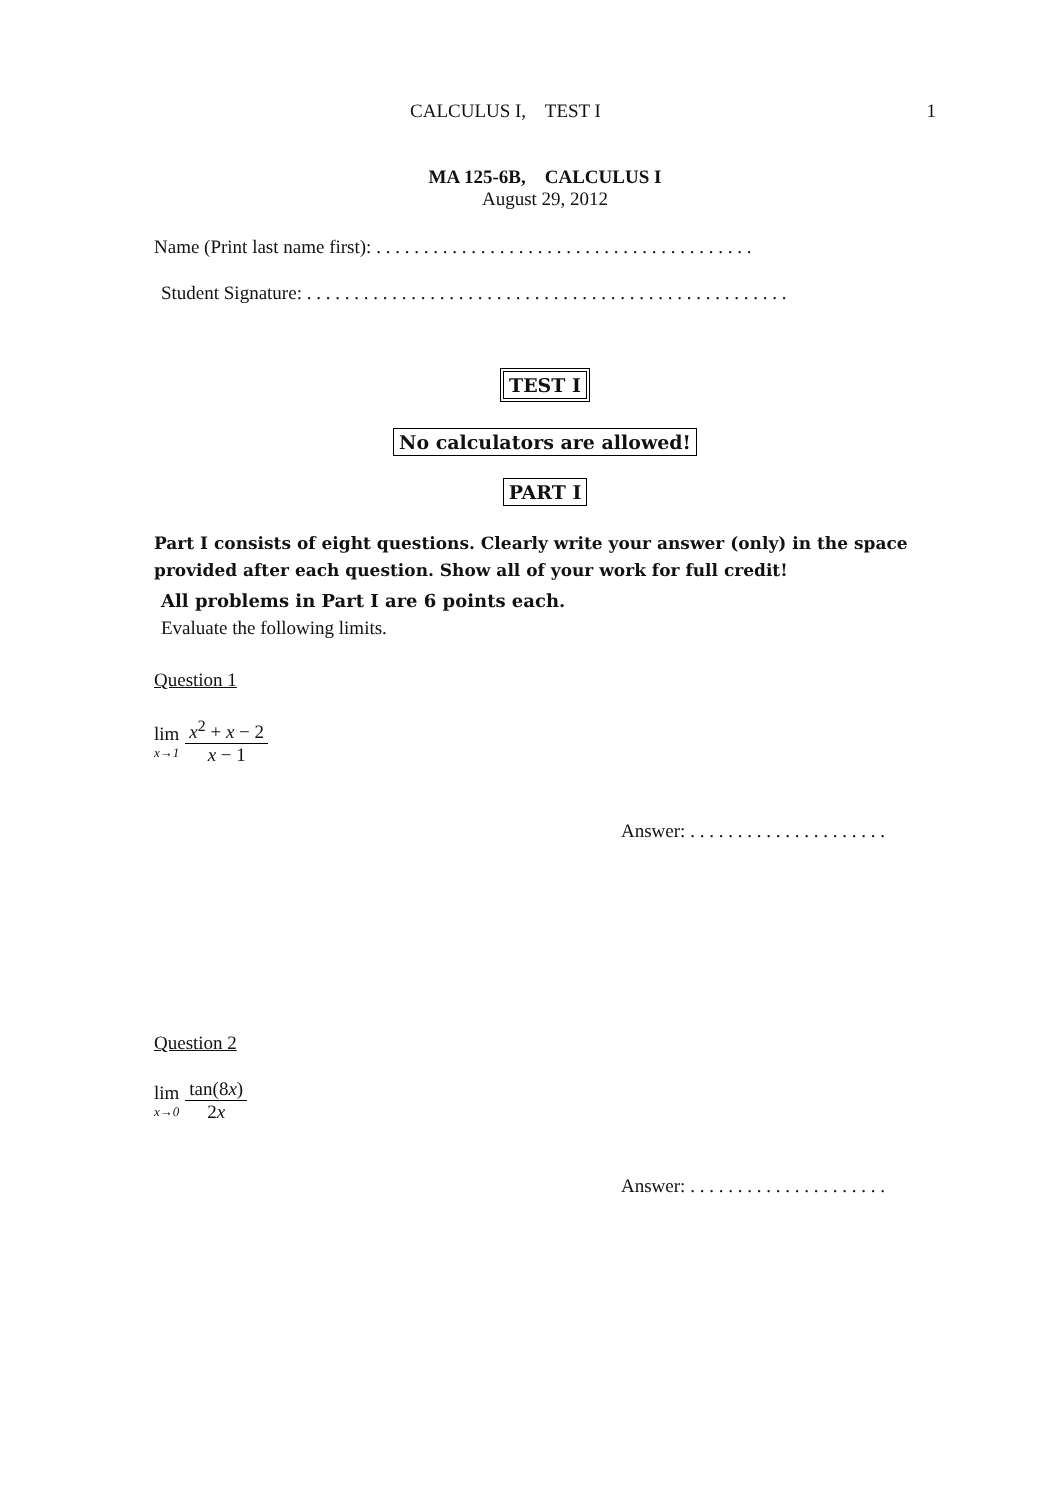CALCULUS I, TEST I 1
MA 125-6B, CALCULUS I
August 29, 2012
Name (Print last name first): . . . . . . . . . . . . . . . . . . . . . . . . . . . . . . . . . . . . . . . .
Student Signature: . . . . . . . . . . . . . . . . . . . . . . . . . . . . . . . . . . . . . . . . . . . . . . . . . . .
TEST I
No calculators are allowed!
PART I
Part I consists of eight questions. Clearly write your answer (only) in the space provided after each question. Show all of your work for full credit!
All problems in Part I are 6 points each.
Evaluate the following limits.
Question 1
lim x→1 x<sup>2</sup> + x − 2 x − 1
Answer: . . . . . . . . . . . . . . . . . . . . .
Question 2
lim x→0 tan(8x) 2x
Answer: . . . . . . . . . . . . . . . . . . . . .